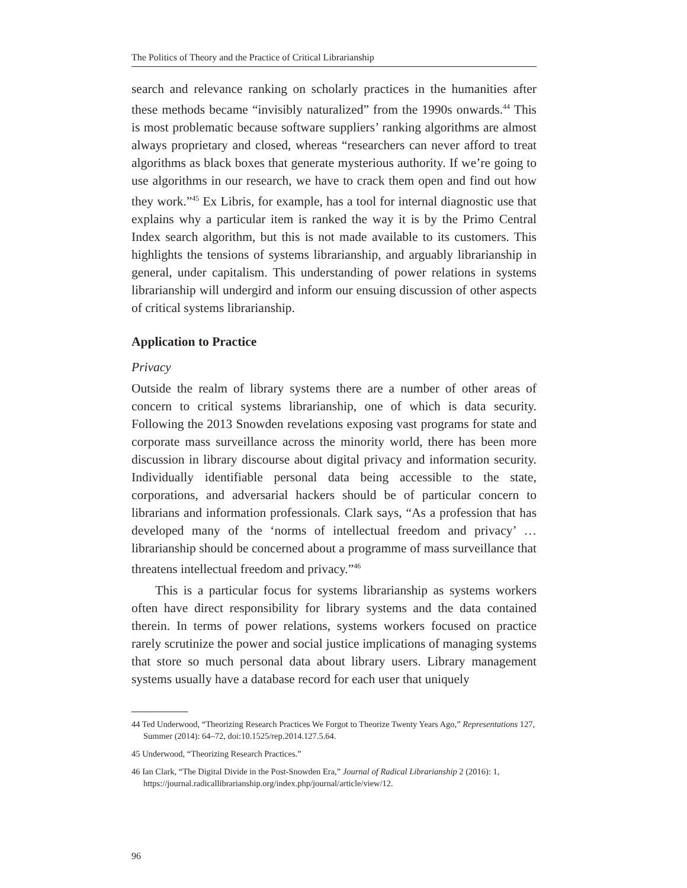The Politics of Theory and the Practice of Critical Librarianship
search and relevance ranking on scholarly practices in the humanities after these methods became “invisibly naturalized” from the 1990s onwards.<sup>44</sup> This is most problematic because software suppliers’ ranking algorithms are almost always proprietary and closed, whereas “researchers can never afford to treat algorithms as black boxes that generate mysterious authority. If we’re going to use algorithms in our research, we have to crack them open and find out how they work.”<sup>45</sup> Ex Libris, for example, has a tool for internal diagnostic use that explains why a particular item is ranked the way it is by the Primo Central Index search algorithm, but this is not made available to its customers. This highlights the tensions of systems librarianship, and arguably librarianship in general, under capitalism. This understanding of power relations in systems librarianship will undergird and inform our ensuing discussion of other aspects of critical systems librarianship.
Application to Practice
Privacy
Outside the realm of library systems there are a number of other areas of concern to critical systems librarianship, one of which is data security. Following the 2013 Snowden revelations exposing vast programs for state and corporate mass surveillance across the minority world, there has been more discussion in library discourse about digital privacy and information security. Individually identifiable personal data being accessible to the state, corporations, and adversarial hackers should be of particular concern to librarians and information professionals. Clark says, “As a profession that has developed many of the ‘norms of intellectual freedom and privacy’ … librarianship should be concerned about a programme of mass surveillance that threatens intellectual freedom and privacy.”<sup>46</sup>
This is a particular focus for systems librarianship as systems workers often have direct responsibility for library systems and the data contained therein. In terms of power relations, systems workers focused on practice rarely scrutinize the power and social justice implications of managing systems that store so much personal data about library users. Library management systems usually have a database record for each user that uniquely
44 Ted Underwood, “Theorizing Research Practices We Forgot to Theorize Twenty Years Ago,” Representations 127, Summer (2014): 64–72, doi:10.1525/rep.2014.127.5.64.
45 Underwood, “Theorizing Research Practices.”
46 Ian Clark, “The Digital Divide in the Post-Snowden Era,” Journal of Radical Librarianship 2 (2016): 1, https://journal.radicallibrarianship.org/index.php/journal/article/view/12.
96